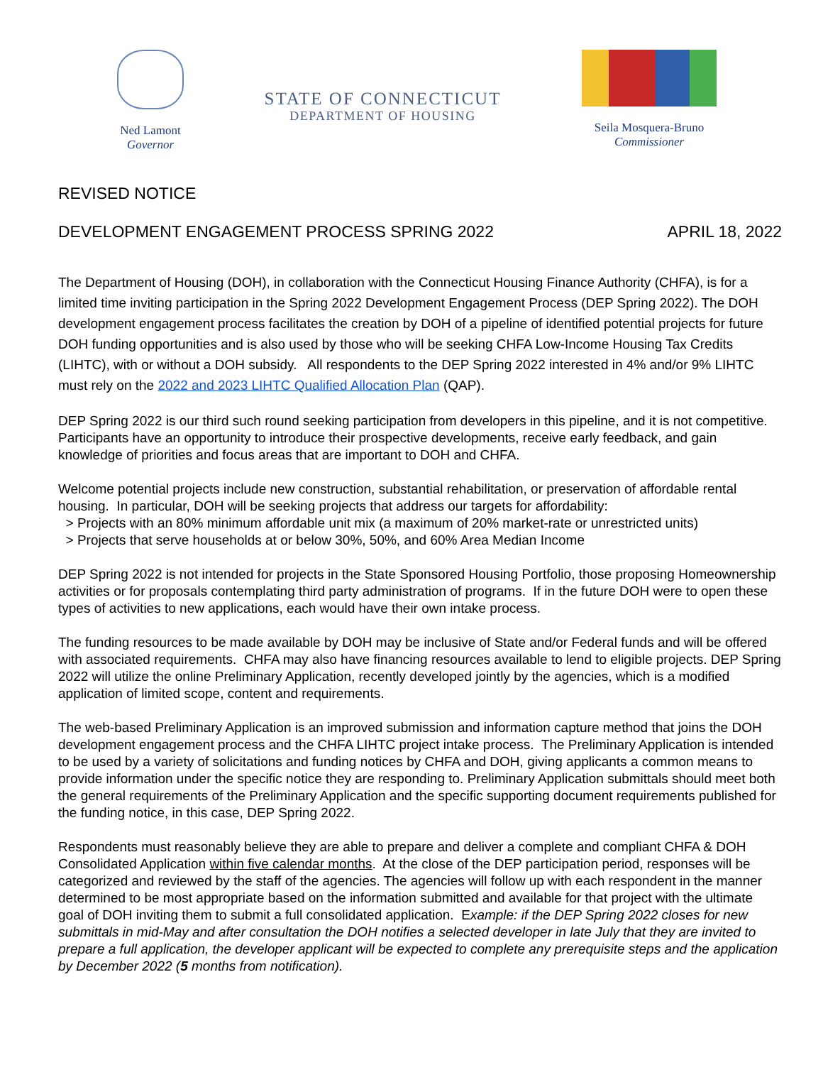Ned Lamont
Governor
STATE OF CONNECTICUT
DEPARTMENT OF HOUSING
Seila Mosquera-Bruno
Commissioner
REVISED NOTICE
DEVELOPMENT ENGAGEMENT PROCESS SPRING 2022 APRIL 18, 2022
The Department of Housing (DOH), in collaboration with the Connecticut Housing Finance Authority (CHFA), is for a limited time inviting participation in the Spring 2022 Development Engagement Process (DEP Spring 2022). The DOH development engagement process facilitates the creation by DOH of a pipeline of identified potential projects for future DOH funding opportunities and is also used by those who will be seeking CHFA Low-Income Housing Tax Credits (LIHTC), with or without a DOH subsidy. All respondents to the DEP Spring 2022 interested in 4% and/or 9% LIHTC must rely on the 2022 and 2023 LIHTC Qualified Allocation Plan (QAP).
DEP Spring 2022 is our third such round seeking participation from developers in this pipeline, and it is not competitive. Participants have an opportunity to introduce their prospective developments, receive early feedback, and gain knowledge of priorities and focus areas that are important to DOH and CHFA.
Welcome potential projects include new construction, substantial rehabilitation, or preservation of affordable rental housing. In particular, DOH will be seeking projects that address our targets for affordability:
> Projects with an 80% minimum affordable unit mix (a maximum of 20% market-rate or unrestricted units)
> Projects that serve households at or below 30%, 50%, and 60% Area Median Income
DEP Spring 2022 is not intended for projects in the State Sponsored Housing Portfolio, those proposing Homeownership activities or for proposals contemplating third party administration of programs. If in the future DOH were to open these types of activities to new applications, each would have their own intake process.
The funding resources to be made available by DOH may be inclusive of State and/or Federal funds and will be offered with associated requirements. CHFA may also have financing resources available to lend to eligible projects. DEP Spring 2022 will utilize the online Preliminary Application, recently developed jointly by the agencies, which is a modified application of limited scope, content and requirements.
The web-based Preliminary Application is an improved submission and information capture method that joins the DOH development engagement process and the CHFA LIHTC project intake process. The Preliminary Application is intended to be used by a variety of solicitations and funding notices by CHFA and DOH, giving applicants a common means to provide information under the specific notice they are responding to. Preliminary Application submittals should meet both the general requirements of the Preliminary Application and the specific supporting document requirements published for the funding notice, in this case, DEP Spring 2022.
Respondents must reasonably believe they are able to prepare and deliver a complete and compliant CHFA & DOH Consolidated Application within five calendar months. At the close of the DEP participation period, responses will be categorized and reviewed by the staff of the agencies. The agencies will follow up with each respondent in the manner determined to be most appropriate based on the information submitted and available for that project with the ultimate goal of DOH inviting them to submit a full consolidated application. Example: if the DEP Spring 2022 closes for new submittals in mid-May and after consultation the DOH notifies a selected developer in late July that they are invited to prepare a full application, the developer applicant will be expected to complete any prerequisite steps and the application by December 2022 (5 months from notification).